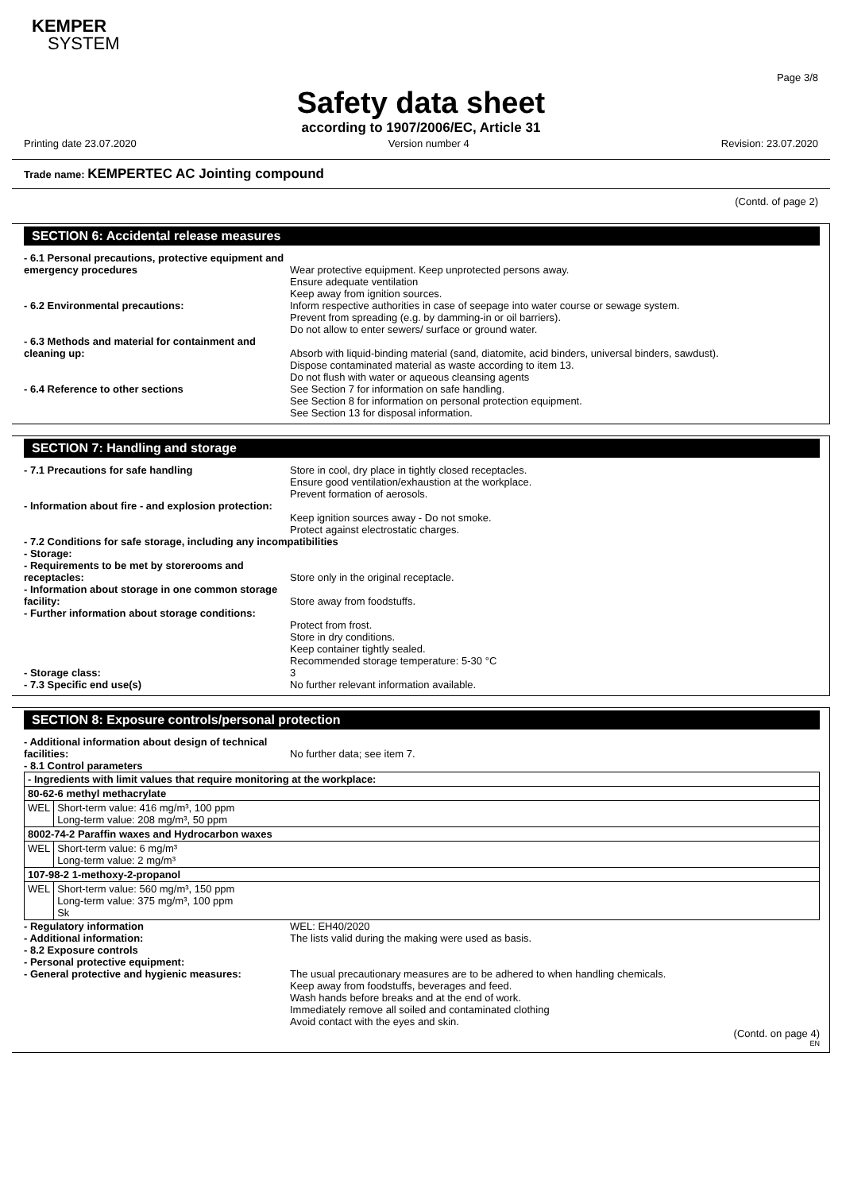KEMPER
SYSTEM
Page 3/8
Safety data sheet
according to 1907/2006/EC, Article 31
Printing date 23.07.2020 Version number 4 Revision: 23.07.2020
Trade name: KEMPERTEC AC Jointing compound
(Contd. of page 2)
SECTION 6: Accidental release measures
- 6.1 Personal precautions, protective equipment and emergency procedures
Wear protective equipment. Keep unprotected persons away.
Ensure adequate ventilation
Keep away from ignition sources.
- 6.2 Environmental precautions: Inform respective authorities in case of seepage into water course or sewage system.
Prevent from spreading (e.g. by damming-in or oil barriers).
Do not allow to enter sewers/ surface or ground water.
- 6.3 Methods and material for containment and cleaning up:
Absorb with liquid-binding material (sand, diatomite, acid binders, universal binders, sawdust).
Dispose contaminated material as waste according to item 13.
Do not flush with water or aqueous cleansing agents
- 6.4 Reference to other sections See Section 7 for information on safe handling.
See Section 8 for information on personal protection equipment.
See Section 13 for disposal information.
SECTION 7: Handling and storage
- 7.1 Precautions for safe handling Store in cool, dry place in tightly closed receptacles.
Ensure good ventilation/exhaustion at the workplace.
Prevent formation of aerosols.
- Information about fire - and explosion protection:
Keep ignition sources away - Do not smoke.
Protect against electrostatic charges.
- 7.2 Conditions for safe storage, including any incompatibilities
- Storage:
- Requirements to be met by storerooms and receptacles:
Store only in the original receptacle.
- Information about storage in one common storage facility:
Store away from foodstuffs.
- Further information about storage conditions:
Protect from frost.
Store in dry conditions.
Keep container tightly sealed.
Recommended storage temperature: 5-30 °C
- Storage class: 3
- 7.3 Specific end use(s) No further relevant information available.
SECTION 8: Exposure controls/personal protection
- Additional information about design of technical facilities:
No further data; see item 7.
- 8.1 Control parameters
| - Ingredients with limit values that require monitoring at the workplace: | |
| 80-62-6 methyl methacrylate | |
| WEL | Short-term value: 416 mg/m³, 100 ppm Long-term value: 208 mg/m³, 50 ppm |
| 8002-74-2 Paraffin waxes and Hydrocarbon waxes | |
| WEL | Short-term value: 6 mg/m³ Long-term value: 2 mg/m³ |
| 107-98-2 1-methoxy-2-propanol | |
| WEL | Short-term value: 560 mg/m³, 150 ppm Long-term value: 375 mg/m³, 100 ppm Sk |
- Regulatory information
- Additional information:
WEL: EH40/2020
The lists valid during the making were used as basis.
- 8.2 Exposure controls
- Personal protective equipment:
- General protective and hygienic measures:
The usual precautionary measures are to be adhered to when handling chemicals.
Keep away from foodstuffs, beverages and feed.
Wash hands before breaks and at the end of work.
Immediately remove all soiled and contaminated clothing
Avoid contact with the eyes and skin.
(Contd. on page 4)
EN